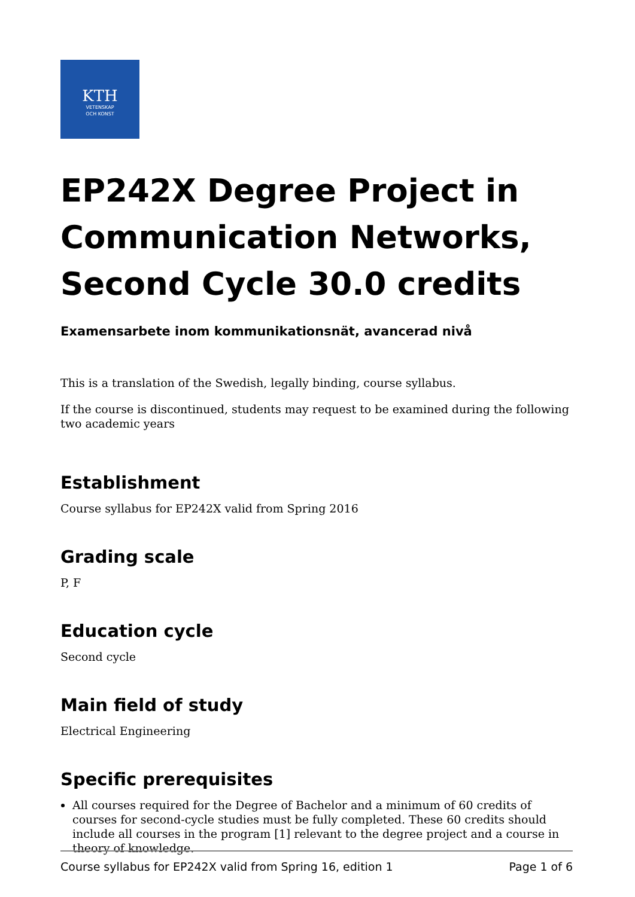KTH
VETENSKAP
OCH KONST
EP242X Degree Project in Communication Networks, Second Cycle 30.0 credits
Examensarbete inom kommunikationsnät, avancerad nivå
This is a translation of the Swedish, legally binding, course syllabus.
If the course is discontinued, students may request to be examined during the following two academic years
Establishment
Course syllabus for EP242X valid from Spring 2016
Grading scale
P, F
Education cycle
Second cycle
Main field of study
Electrical Engineering
Specific prerequisites
All courses required for the Degree of Bachelor and a minimum of 60 credits of courses for second-cycle studies must be fully completed. These 60 credits should include all courses in the program [1] relevant to the degree project and a course in theory of knowledge.
Course syllabus for EP242X valid from Spring 16, edition 1 Page 1 of 6